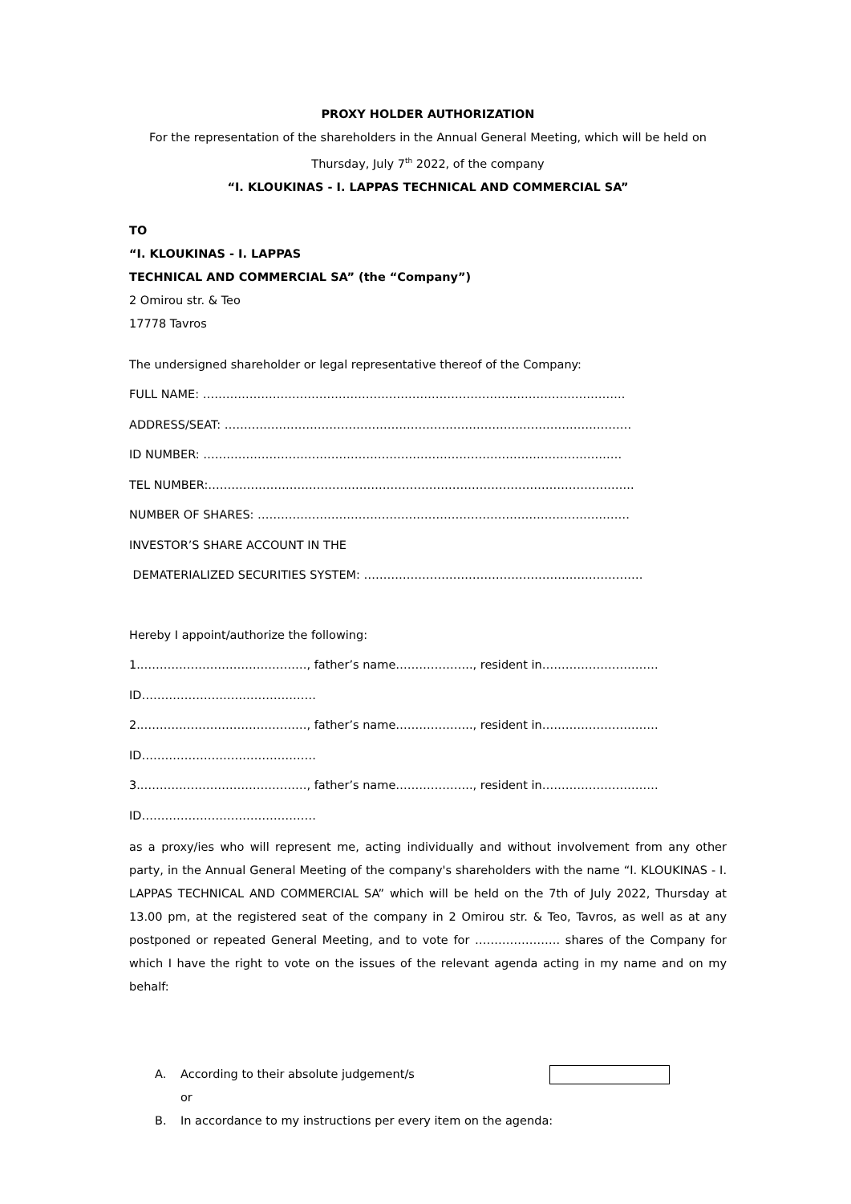PROXY HOLDER AUTHORIZATION
For the representation of the shareholders in the Annual General Meeting, which will be held on Thursday, July 7<sup>th</sup> 2022, of the company
“I. KLOUKINAS - I. LAPPAS TECHNICAL AND COMMERCIAL SA”
TO
“I. KLOUKINAS - I. LAPPAS
TECHNICAL AND COMMERCIAL SA” (the “Company”)
2 Omirou str. & Teo
17778 Tavros
The undersigned shareholder or legal representative thereof of the Company:
FULL NAME: ……………………………………………………………………………………………….
ADDRESS/SEAT: ……………………………………………………………………………………………
ID NUMBER: ………………………………………………………………………………………………
TEL NUMBER:………………………………………………………………………………………………..
NUMBER OF SHARES: ……………………………………………………………………………………
INVESTOR’S SHARE ACCOUNT IN THE
DEMATERIALIZED SECURITIES SYSTEM: ………………………………………………………………
Hereby I appoint/authorize the following:
1..……………………………………, father’s name……………….., resident in…………………………
ID………………………………………
2..……………………………………, father’s name……………….., resident in…………………………
ID………………………………………
3..……………………………………, father’s name……………….., resident in…………………………
ID………………………………………
as a proxy/ies who will represent me, acting individually and without involvement from any other party, in the Annual General Meeting of the company's shareholders with the name “I. KLOUKINAS - I. LAPPAS TECHNICAL AND COMMERCIAL SA” which will be held on the 7th of July 2022, Thursday at 13.00 pm, at the registered seat of the company in 2 Omirou str. & Teo, Tavros, as well as at any postponed or repeated General Meeting, and to vote for …………………. shares of the Company for which I have the right to vote on the issues of the relevant agenda acting in my name and on my behalf:
A. According to their absolute judgement/s
or
B. In accordance to my instructions per every item on the agenda: